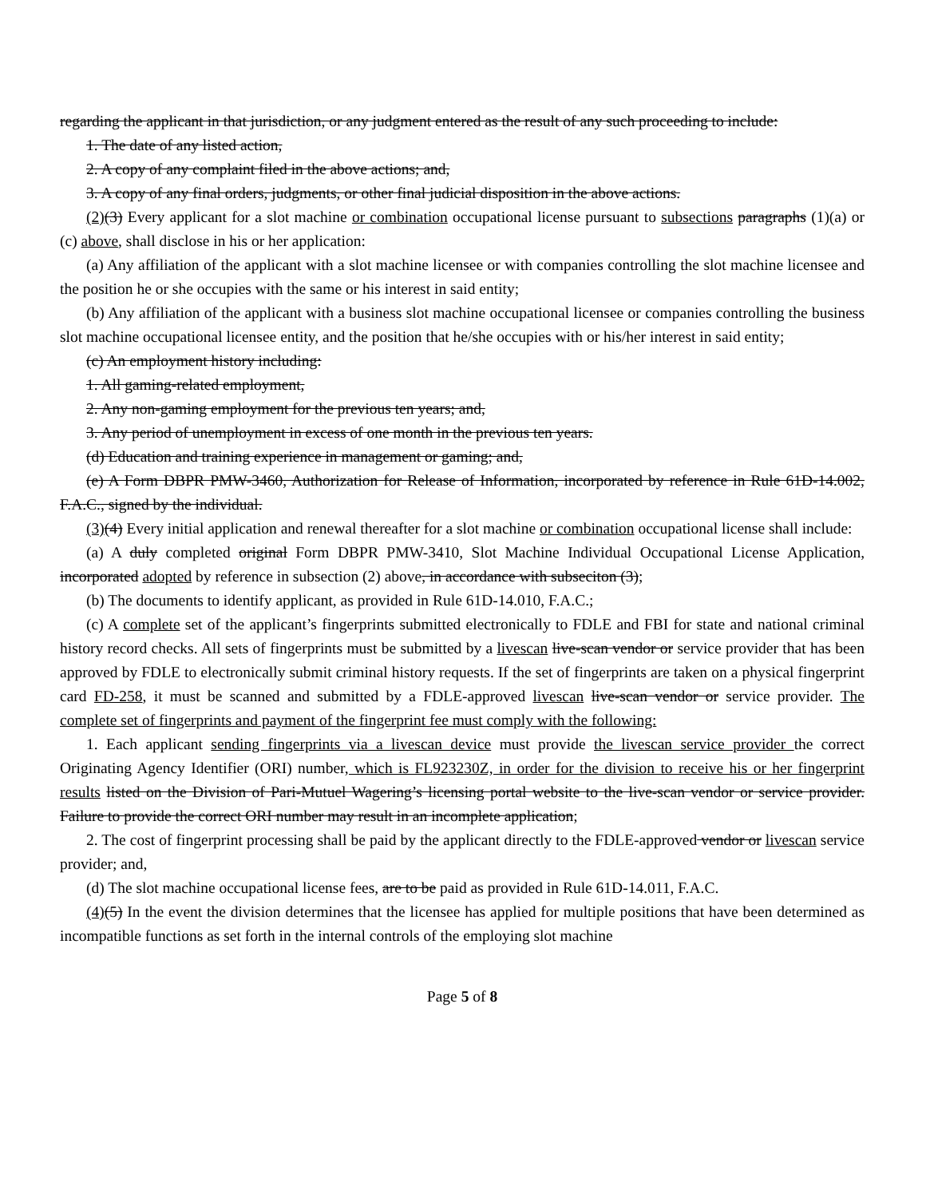regarding the applicant in that jurisdiction, or any judgment entered as the result of any such proceeding to include:
1. The date of any listed action,
2. A copy of any complaint filed in the above actions; and,
3. A copy of any final orders, judgments, or other final judicial disposition in the above actions.
(2)(3) Every applicant for a slot machine or combination occupational license pursuant to subsections paragraphs (1)(a) or (c) above, shall disclose in his or her application:
(a) Any affiliation of the applicant with a slot machine licensee or with companies controlling the slot machine licensee and the position he or she occupies with the same or his interest in said entity;
(b) Any affiliation of the applicant with a business slot machine occupational licensee or companies controlling the business slot machine occupational licensee entity, and the position that he/she occupies with or his/her interest in said entity;
(c) An employment history including:
1. All gaming-related employment,
2. Any non-gaming employment for the previous ten years; and,
3. Any period of unemployment in excess of one month in the previous ten years.
(d) Education and training experience in management or gaming; and,
(e) A Form DBPR PMW-3460, Authorization for Release of Information, incorporated by reference in Rule 61D-14.002, F.A.C., signed by the individual.
(3)(4) Every initial application and renewal thereafter for a slot machine or combination occupational license shall include:
(a) A duly completed original Form DBPR PMW-3410, Slot Machine Individual Occupational License Application, incorporated adopted by reference in subsection (2) above, in accordance with subseciton (3);
(b) The documents to identify applicant, as provided in Rule 61D-14.010, F.A.C.;
(c) A complete set of the applicant’s fingerprints submitted electronically to FDLE and FBI for state and national criminal history record checks. All sets of fingerprints must be submitted by a livescan live-scan vendor or service provider that has been approved by FDLE to electronically submit criminal history requests. If the set of fingerprints are taken on a physical fingerprint card FD-258, it must be scanned and submitted by a FDLE-approved livescan live-scan vendor or service provider. The complete set of fingerprints and payment of the fingerprint fee must comply with the following:
1. Each applicant sending fingerprints via a livescan device must provide the livescan service provider the correct Originating Agency Identifier (ORI) number, which is FL923230Z, in order for the division to receive his or her fingerprint results listed on the Division of Pari-Mutuel Wagering’s licensing portal website to the live-scan vendor or service provider. Failure to provide the correct ORI number may result in an incomplete application;
2. The cost of fingerprint processing shall be paid by the applicant directly to the FDLE-approved vendor or livescan service provider; and,
(d) The slot machine occupational license fees, are to be paid as provided in Rule 61D-14.011, F.A.C.
(4)(5) In the event the division determines that the licensee has applied for multiple positions that have been determined as incompatible functions as set forth in the internal controls of the employing slot machine
Page 5 of 8